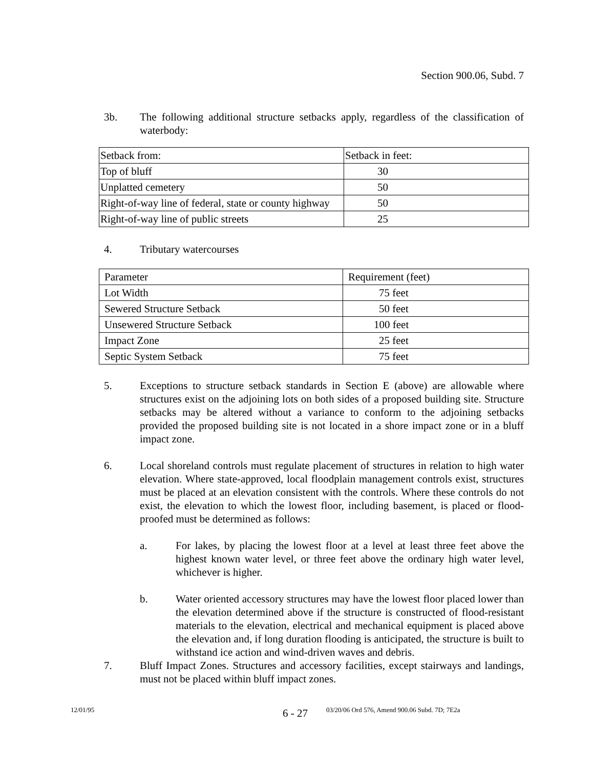Section 900.06, Subd. 7
3b. The following additional structure setbacks apply, regardless of the classification of waterbody:
| Setback from: | Setback in feet: |
| Top of bluff | 30 |
| Unplatted cemetery | 50 |
| Right-of-way line of federal, state or county highway | 50 |
| Right-of-way line of public streets | 25 |
4. Tributary watercourses
| Parameter | Requirement (feet) |
| Lot Width | 75 feet |
| Sewered Structure Setback | 50 feet |
| Unsewered Structure Setback | 100 feet |
| Impact Zone | 25 feet |
| Septic System Setback | 75 feet |
5. Exceptions to structure setback standards in Section E (above) are allowable where structures exist on the adjoining lots on both sides of a proposed building site. Structure setbacks may be altered without a variance to conform to the adjoining setbacks provided the proposed building site is not located in a shore impact zone or in a bluff impact zone.
6. Local shoreland controls must regulate placement of structures in relation to high water elevation. Where state-approved, local floodplain management controls exist, structures must be placed at an elevation consistent with the controls. Where these controls do not exist, the elevation to which the lowest floor, including basement, is placed or flood-proofed must be determined as follows:
a. For lakes, by placing the lowest floor at a level at least three feet above the highest known water level, or three feet above the ordinary high water level, whichever is higher.
b. Water oriented accessory structures may have the lowest floor placed lower than the elevation determined above if the structure is constructed of flood-resistant materials to the elevation, electrical and mechanical equipment is placed above the elevation and, if long duration flooding is anticipated, the structure is built to withstand ice action and wind-driven waves and debris.
7. Bluff Impact Zones. Structures and accessory facilities, except stairways and landings, must not be placed within bluff impact zones.
12/01/95
6 - 27
03/20/06 Ord 576, Amend 900.06 Subd. 7D; 7E2a